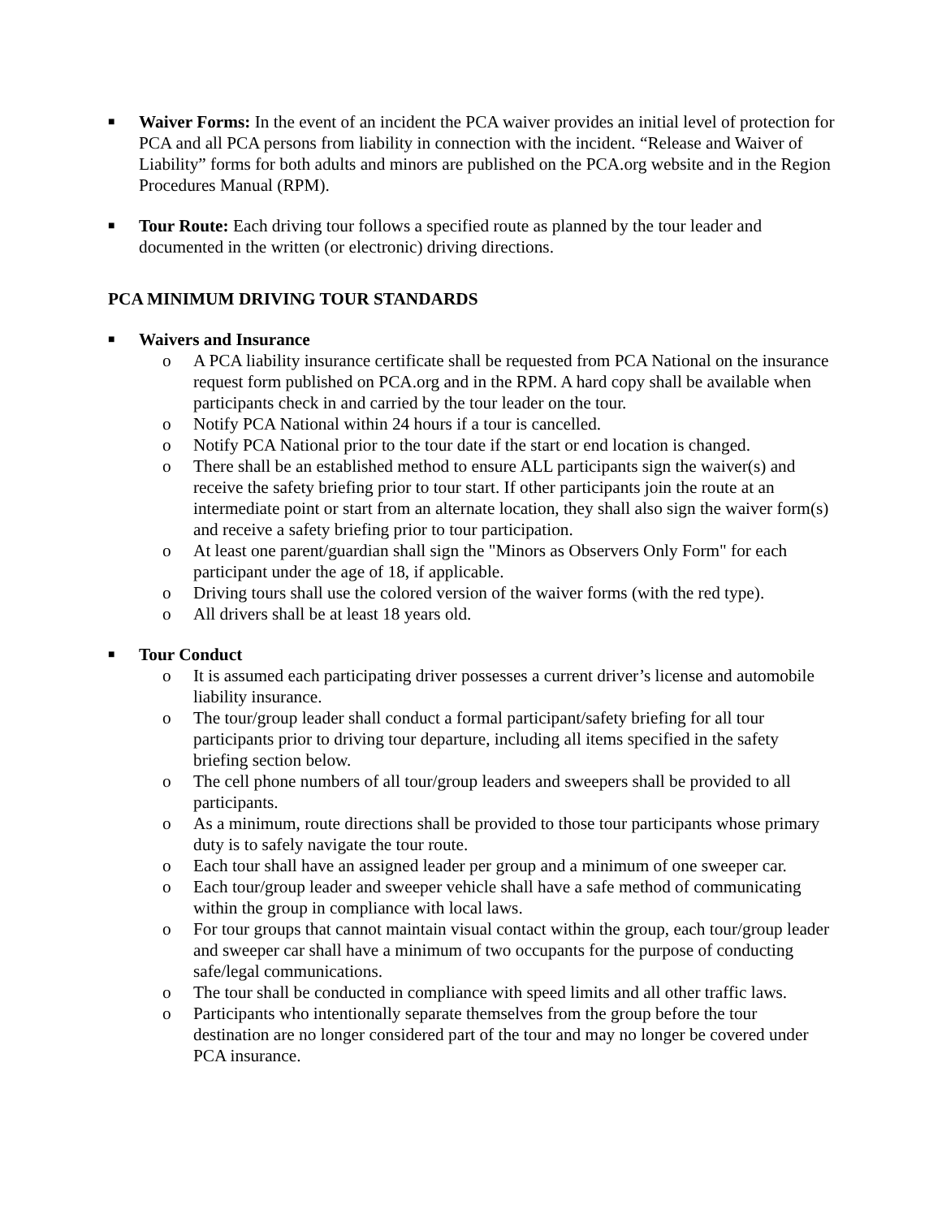■
Waiver Forms: In the event of an incident the PCA waiver provides an initial level of protection for PCA and all PCA persons from liability in connection with the incident. “Release and Waiver of Liability” forms for both adults and minors are published on the PCA.org website and in the Region Procedures Manual (RPM).
■
Tour Route: Each driving tour follows a specified route as planned by the tour leader and documented in the written (or electronic) driving directions.
PCA MINIMUM DRIVING TOUR STANDARDS
■
Waivers and Insurance
o A PCA liability insurance certificate shall be requested from PCA National on the insurance request form published on PCA.org and in the RPM. A hard copy shall be available when participants check in and carried by the tour leader on the tour.
o Notify PCA National within 24 hours if a tour is cancelled.
o Notify PCA National prior to the tour date if the start or end location is changed.
o There shall be an established method to ensure ALL participants sign the waiver(s) and receive the safety briefing prior to tour start. If other participants join the route at an intermediate point or start from an alternate location, they shall also sign the waiver form(s) and receive a safety briefing prior to tour participation.
o At least one parent/guardian shall sign the "Minors as Observers Only Form" for each participant under the age of 18, if applicable.
o Driving tours shall use the colored version of the waiver forms (with the red type).
o All drivers shall be at least 18 years old.
■
Tour Conduct
o It is assumed each participating driver possesses a current driver’s license and automobile liability insurance.
o The tour/group leader shall conduct a formal participant/safety briefing for all tour participants prior to driving tour departure, including all items specified in the safety briefing section below.
o The cell phone numbers of all tour/group leaders and sweepers shall be provided to all participants.
o As a minimum, route directions shall be provided to those tour participants whose primary duty is to safely navigate the tour route.
o Each tour shall have an assigned leader per group and a minimum of one sweeper car.
o Each tour/group leader and sweeper vehicle shall have a safe method of communicating within the group in compliance with local laws.
o For tour groups that cannot maintain visual contact within the group, each tour/group leader and sweeper car shall have a minimum of two occupants for the purpose of conducting safe/legal communications.
o The tour shall be conducted in compliance with speed limits and all other traffic laws.
o Participants who intentionally separate themselves from the group before the tour destination are no longer considered part of the tour and may no longer be covered under PCA insurance.